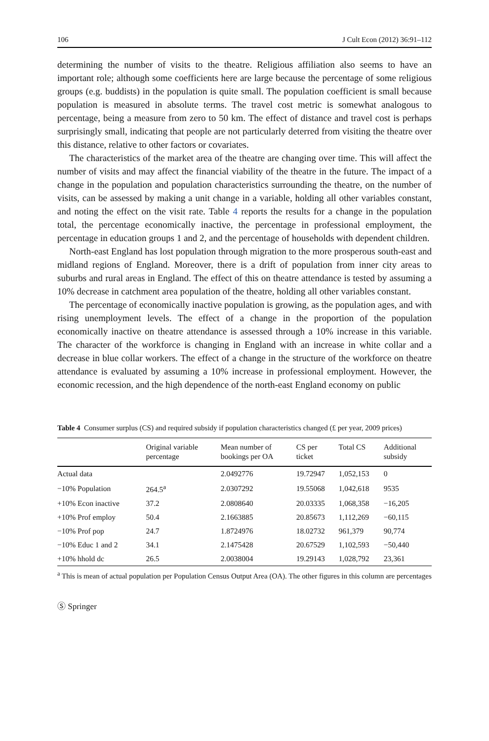106 J Cult Econ (2012) 36:91–112
determining the number of visits to the theatre. Religious affiliation also seems to have an important role; although some coefficients here are large because the percentage of some religious groups (e.g. buddists) in the population is quite small. The population coefficient is small because population is measured in absolute terms. The travel cost metric is somewhat analogous to percentage, being a measure from zero to 50 km. The effect of distance and travel cost is perhaps surprisingly small, indicating that people are not particularly deterred from visiting the theatre over this distance, relative to other factors or covariates.
The characteristics of the market area of the theatre are changing over time. This will affect the number of visits and may affect the financial viability of the theatre in the future. The impact of a change in the population and population characteristics surrounding the theatre, on the number of visits, can be assessed by making a unit change in a variable, holding all other variables constant, and noting the effect on the visit rate. Table 4 reports the results for a change in the population total, the percentage economically inactive, the percentage in professional employment, the percentage in education groups 1 and 2, and the percentage of households with dependent children.
North-east England has lost population through migration to the more prosperous south-east and midland regions of England. Moreover, there is a drift of population from inner city areas to suburbs and rural areas in England. The effect of this on theatre attendance is tested by assuming a 10% decrease in catchment area population of the theatre, holding all other variables constant.
The percentage of economically inactive population is growing, as the population ages, and with rising unemployment levels. The effect of a change in the proportion of the population economically inactive on theatre attendance is assessed through a 10% increase in this variable. The character of the workforce is changing in England with an increase in white collar and a decrease in blue collar workers. The effect of a change in the structure of the workforce on theatre attendance is evaluated by assuming a 10% increase in professional employment. However, the economic recession, and the high dependence of the north-east England economy on public
Table 4 Consumer surplus (CS) and required subsidy if population characteristics changed (£ per year, 2009 prices)
| | Original variable percentage | Mean number of bookings per OA | CS per ticket | Total CS | Additional subsidy |
| --- | --- | --- | --- | --- | --- |
| Actual data | | 2.0492776 | 19.72947 | 1,052,153 | 0 |
| −10% Population | 264.5<sup>a</sup> | 2.0307292 | 19.55068 | 1,042,618 | 9535 |
| +10% Econ inactive | 37.2 | 2.0808640 | 20.03335 | 1,068,358 | −16,205 |
| +10% Prof employ | 50.4 | 2.1663885 | 20.85673 | 1,112,269 | −60,115 |
| −10% Prof pop | 24.7 | 1.8724976 | 18.02732 | 961,379 | 90,774 |
| −10% Educ 1 and 2 | 34.1 | 2.1475428 | 20.67529 | 1,102,593 | −50,440 |
| +10% hhold dc | 26.5 | 2.0038004 | 19.29143 | 1,028,792 | 23,361 |
<sup>a</sup> This is mean of actual population per Population Census Output Area (OA). The other figures in this column are percentages
Ⓢ Springer